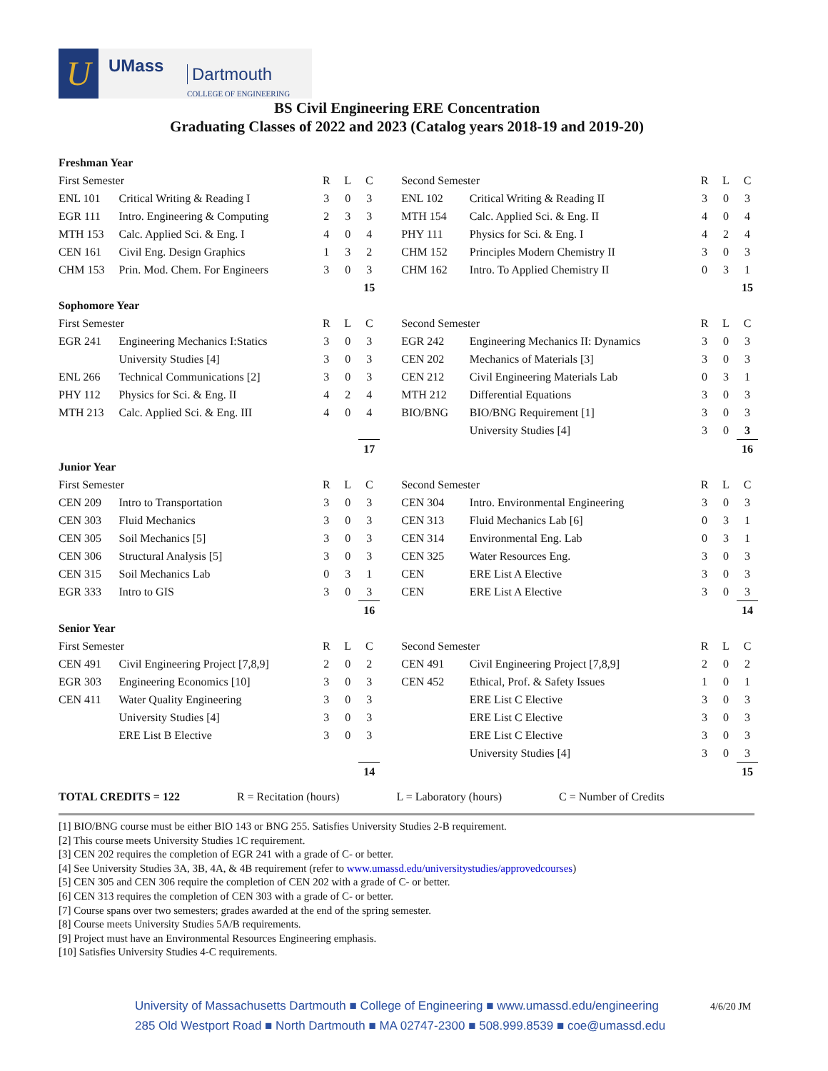U UMass Dartmouth
COLLEGE OF ENGINEERING
BS Civil Engineering ERE Concentration
Graduating Classes of 2022 and 2023 (Catalog years 2018-19 and 2019-20)
| Freshman Year | | | | | | | | | |
| First Semester | | R | L | C | Second Semester | | R | L | C |
| ENL 101 | Critical Writing & Reading I | 3 | 0 | 3 | ENL 102 | Critical Writing & Reading II | 3 | 0 | 3 |
| EGR 111 | Intro. Engineering & Computing | 2 | 3 | 3 | MTH 154 | Calc. Applied Sci. & Eng. II | 4 | 0 | 4 |
| MTH 153 | Calc. Applied Sci. & Eng. I | 4 | 0 | 4 | PHY 111 | Physics for Sci. & Eng. I | 4 | 2 | 4 |
| CEN 161 | Civil Eng. Design Graphics | 1 | 3 | 2 | CHM 152 | Principles Modern Chemistry II | 3 | 0 | 3 |
| CHM 153 | Prin. Mod. Chem. For Engineers | 3 | 0 | 3 | CHM 162 | Intro. To Applied Chemistry II | 0 | 3 | 1 |
| | | | | 15 | | | | | 15 |
| Sophomore Year | | | | | | | | | |
| First Semester | | R | L | C | Second Semester | | R | L | C |
| EGR 241 | Engineering Mechanics I:Statics | 3 | 0 | 3 | EGR 242 | Engineering Mechanics II: Dynamics | 3 | 0 | 3 |
| | University Studies [4] | 3 | 0 | 3 | CEN 202 | Mechanics of Materials [3] | 3 | 0 | 3 |
| ENL 266 | Technical Communications [2] | 3 | 0 | 3 | CEN 212 | Civil Engineering Materials Lab | 0 | 3 | 1 |
| PHY 112 | Physics for Sci. & Eng. II | 4 | 2 | 4 | MTH 212 | Differential Equations | 3 | 0 | 3 |
| MTH 213 | Calc. Applied Sci. & Eng. III | 4 | 0 | 4 | BIO/BNG | BIO/BNG Requirement [1] | 3 | 0 | 3 |
| | | | | | | University Studies [4] | 3 | 0 | 3 |
| | | | | 17 | | | | | 16 |
| Junior Year | | | | | | | | | |
| First Semester | | R | L | C | Second Semester | | R | L | C |
| CEN 209 | Intro to Transportation | 3 | 0 | 3 | CEN 304 | Intro. Environmental Engineering | 3 | 0 | 3 |
| CEN 303 | Fluid Mechanics | 3 | 0 | 3 | CEN 313 | Fluid Mechanics Lab [6] | 0 | 3 | 1 |
| CEN 305 | Soil Mechanics [5] | 3 | 0 | 3 | CEN 314 | Environmental Eng. Lab | 0 | 3 | 1 |
| CEN 306 | Structural Analysis [5] | 3 | 0 | 3 | CEN 325 | Water Resources Eng. | 3 | 0 | 3 |
| CEN 315 | Soil Mechanics Lab | 0 | 3 | 1 | CEN | ERE List A Elective | 3 | 0 | 3 |
| EGR 333 | Intro to GIS | 3 | 0 | 3 | CEN | ERE List A Elective | 3 | 0 | 3 |
| | | | | 16 | | | | | 14 |
| Senior Year | | | | | | | | | |
| First Semester | | R | L | C | Second Semester | | R | L | C |
| CEN 491 | Civil Engineering Project [7,8,9] | 2 | 0 | 2 | CEN 491 | Civil Engineering Project [7,8,9] | 2 | 0 | 2 |
| EGR 303 | Engineering Economics [10] | 3 | 0 | 3 | CEN 452 | Ethical, Prof. & Safety Issues | 1 | 0 | 1 |
| CEN 411 | Water Quality Engineering | 3 | 0 | 3 | | ERE List C Elective | 3 | 0 | 3 |
| | University Studies [4] | 3 | 0 | 3 | | ERE List C Elective | 3 | 0 | 3 |
| | ERE List B Elective | 3 | 0 | 3 | | ERE List C Elective | 3 | 0 | 3 |
| | | | | | | University Studies [4] | 3 | 0 | 3 |
| | | | | 14 | | | | | 15 |
TOTAL CREDITS = 122 R = Recitation (hours) L = Laboratory (hours) C = Number of Credits
[1] BIO/BNG course must be either BIO 143 or BNG 255. Satisfies University Studies 2-B requirement.
[2] This course meets University Studies 1C requirement.
[3] CEN 202 requires the completion of EGR 241 with a grade of C- or better.
[4] See University Studies 3A, 3B, 4A, & 4B requirement (refer to www.umassd.edu/universitystudies/approvedcourses)
[5] CEN 305 and CEN 306 require the completion of CEN 202 with a grade of C- or better.
[6] CEN 313 requires the completion of CEN 303 with a grade of C- or better.
[7] Course spans over two semesters; grades awarded at the end of the spring semester.
[8] Course meets University Studies 5A/B requirements.
[9] Project must have an Environmental Resources Engineering emphasis.
[10] Satisfies University Studies 4-C requirements.
University of Massachusetts Dartmouth ■ College of Engineering ■ www.umassd.edu/engineering
285 Old Westport Road ■ North Dartmouth ■ MA 02747-2300 ■ 508.999.8539 ■ coe@umassd.edu
4/6/20 JM